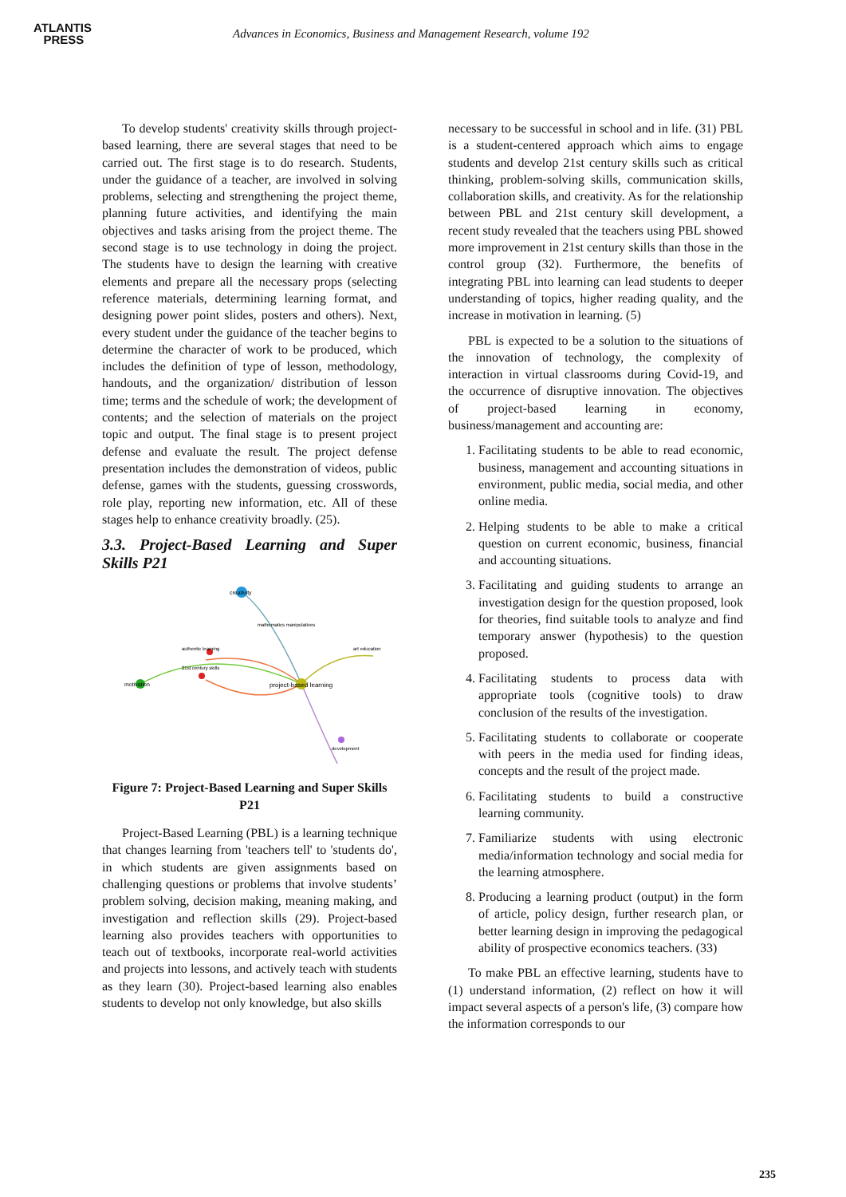ATLANTIS
PRESS
Advances in Economics, Business and Management Research, volume 192
To develop students' creativity skills through project-based learning, there are several stages that need to be carried out. The first stage is to do research. Students, under the guidance of a teacher, are involved in solving problems, selecting and strengthening the project theme, planning future activities, and identifying the main objectives and tasks arising from the project theme. The second stage is to use technology in doing the project. The students have to design the learning with creative elements and prepare all the necessary props (selecting reference materials, determining learning format, and designing power point slides, posters and others). Next, every student under the guidance of the teacher begins to determine the character of work to be produced, which includes the definition of type of lesson, methodology, handouts, and the organization/ distribution of lesson time; terms and the schedule of work; the development of contents; and the selection of materials on the project topic and output. The final stage is to present project defense and evaluate the result. The project defense presentation includes the demonstration of videos, public defense, games with the students, guessing crosswords, role play, reporting new information, etc. All of these stages help to enhance creativity broadly. (25).
3.3. Project-Based Learning and Super Skills P21
creativity
motivation
project-based learning
authentic learning
21st century skills
mathematics manipulatives
art education
development
Figure 7: Project-Based Learning and Super Skills P21
Project-Based Learning (PBL) is a learning technique that changes learning from 'teachers tell' to 'students do', in which students are given assignments based on challenging questions or problems that involve students’ problem solving, decision making, meaning making, and investigation and reflection skills (29). Project-based learning also provides teachers with opportunities to teach out of textbooks, incorporate real-world activities and projects into lessons, and actively teach with students as they learn (30). Project-based learning also enables students to develop not only knowledge, but also skills
necessary to be successful in school and in life. (31) PBL is a student-centered approach which aims to engage students and develop 21st century skills such as critical thinking, problem-solving skills, communication skills, collaboration skills, and creativity. As for the relationship between PBL and 21st century skill development, a recent study revealed that the teachers using PBL showed more improvement in 21st century skills than those in the control group (32). Furthermore, the benefits of integrating PBL into learning can lead students to deeper understanding of topics, higher reading quality, and the increase in motivation in learning. (5)
PBL is expected to be a solution to the situations of the innovation of technology, the complexity of interaction in virtual classrooms during Covid-19, and the occurrence of disruptive innovation. The objectives of project-based learning in economy, business/management and accounting are:
1. Facilitating students to be able to read economic, business, management and accounting situations in environment, public media, social media, and other online media.
2. Helping students to be able to make a critical question on current economic, business, financial and accounting situations.
3. Facilitating and guiding students to arrange an investigation design for the question proposed, look for theories, find suitable tools to analyze and find temporary answer (hypothesis) to the question proposed.
4. Facilitating students to process data with appropriate tools (cognitive tools) to draw conclusion of the results of the investigation.
5. Facilitating students to collaborate or cooperate with peers in the media used for finding ideas, concepts and the result of the project made.
6. Facilitating students to build a constructive learning community.
7. Familiarize students with using electronic media/information technology and social media for the learning atmosphere.
8. Producing a learning product (output) in the form of article, policy design, further research plan, or better learning design in improving the pedagogical ability of prospective economics teachers. (33)
To make PBL an effective learning, students have to (1) understand information, (2) reflect on how it will impact several aspects of a person's life, (3) compare how the information corresponds to our
235